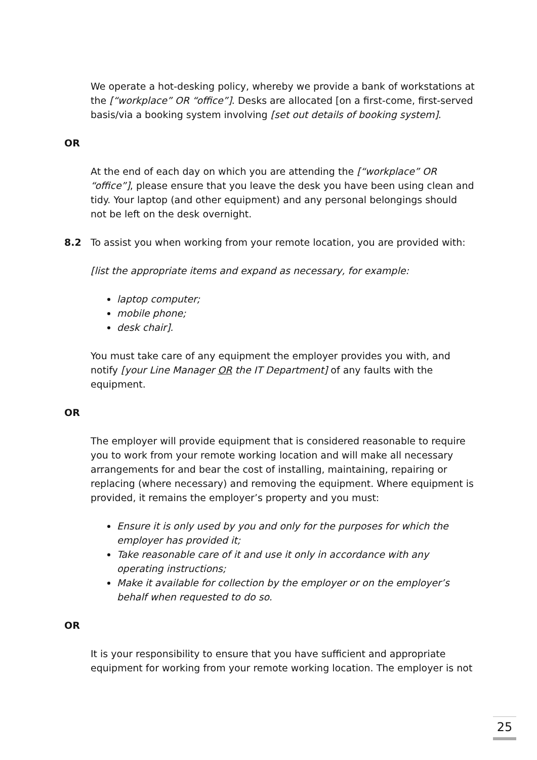We operate a hot-desking policy, whereby we provide a bank of workstations at the [“workplace” OR “office”]. Desks are allocated [on a first-come, first-served basis/via a booking system involving [set out details of booking system].
OR
At the end of each day on which you are attending the [“workplace” OR “office”], please ensure that you leave the desk you have been using clean and tidy. Your laptop (and other equipment) and any personal belongings should not be left on the desk overnight.
8.2 To assist you when working from your remote location, you are provided with:
[list the appropriate items and expand as necessary, for example:
laptop computer;
mobile phone;
desk chair].
You must take care of any equipment the employer provides you with, and notify [your Line Manager OR the IT Department] of any faults with the equipment.
OR
The employer will provide equipment that is considered reasonable to require you to work from your remote working location and will make all necessary arrangements for and bear the cost of installing, maintaining, repairing or replacing (where necessary) and removing the equipment. Where equipment is provided, it remains the employer’s property and you must:
Ensure it is only used by you and only for the purposes for which the employer has provided it;
Take reasonable care of it and use it only in accordance with any operating instructions;
Make it available for collection by the employer or on the employer’s behalf when requested to do so.
OR
It is your responsibility to ensure that you have sufficient and appropriate equipment for working from your remote working location. The employer is not
25